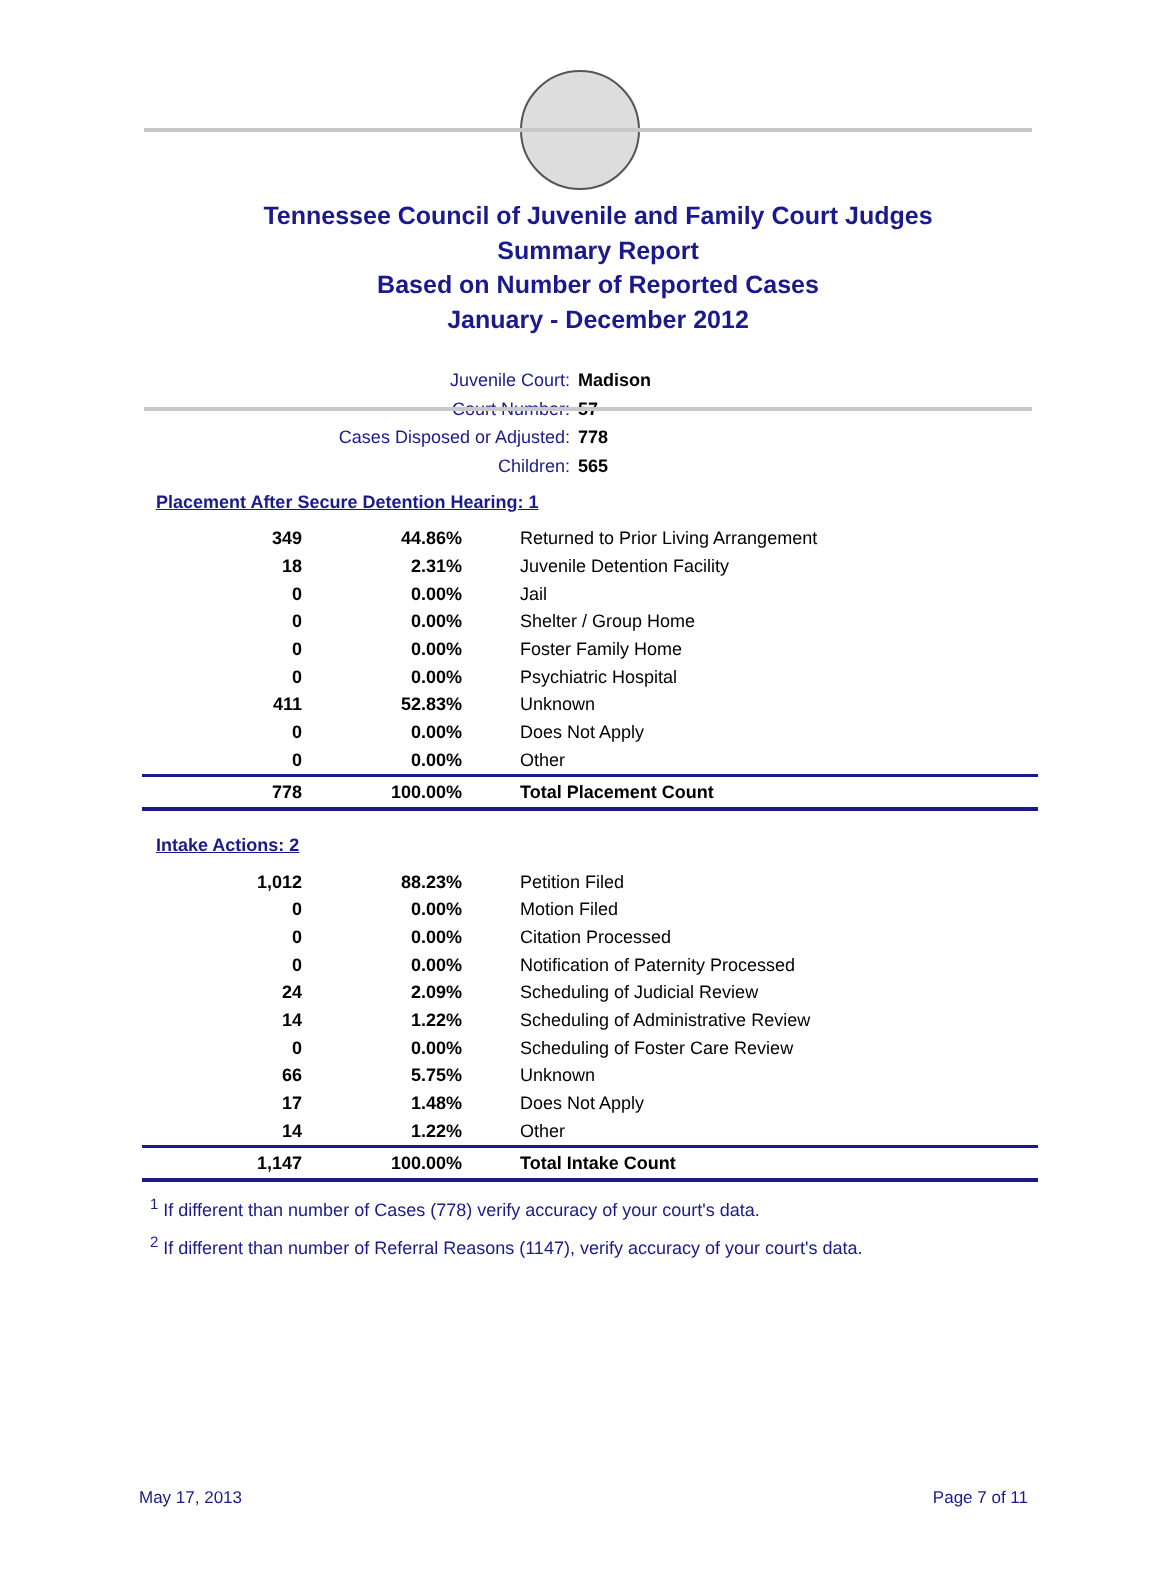Tennessee Council of Juvenile and Family Court Judges
Summary Report
Based on Number of Reported Cases
January - December 2012
Juvenile Court: Madison
Court Number: 57
Cases Disposed or Adjusted: 778
Children: 565
Placement After Secure Detention Hearing: 1
| 349 | 44.86% | Returned to Prior Living Arrangement |
| 18 | 2.31% | Juvenile Detention Facility |
| 0 | 0.00% | Jail |
| 0 | 0.00% | Shelter / Group Home |
| 0 | 0.00% | Foster Family Home |
| 0 | 0.00% | Psychiatric Hospital |
| 411 | 52.83% | Unknown |
| 0 | 0.00% | Does Not Apply |
| 0 | 0.00% | Other |
| 778 | 100.00% | Total Placement Count |
Intake Actions: 2
| 1,012 | 88.23% | Petition Filed |
| 0 | 0.00% | Motion Filed |
| 0 | 0.00% | Citation Processed |
| 0 | 0.00% | Notification of Paternity Processed |
| 24 | 2.09% | Scheduling of Judicial Review |
| 14 | 1.22% | Scheduling of Administrative Review |
| 0 | 0.00% | Scheduling of Foster Care Review |
| 66 | 5.75% | Unknown |
| 17 | 1.48% | Does Not Apply |
| 14 | 1.22% | Other |
| 1,147 | 100.00% | Total Intake Count |
<sup>1</sup> If different than number of Cases (778) verify accuracy of your court's data.
<sup>2</sup> If different than number of Referral Reasons (1147), verify accuracy of your court's data.
May 17, 2013 Page 7 of 11